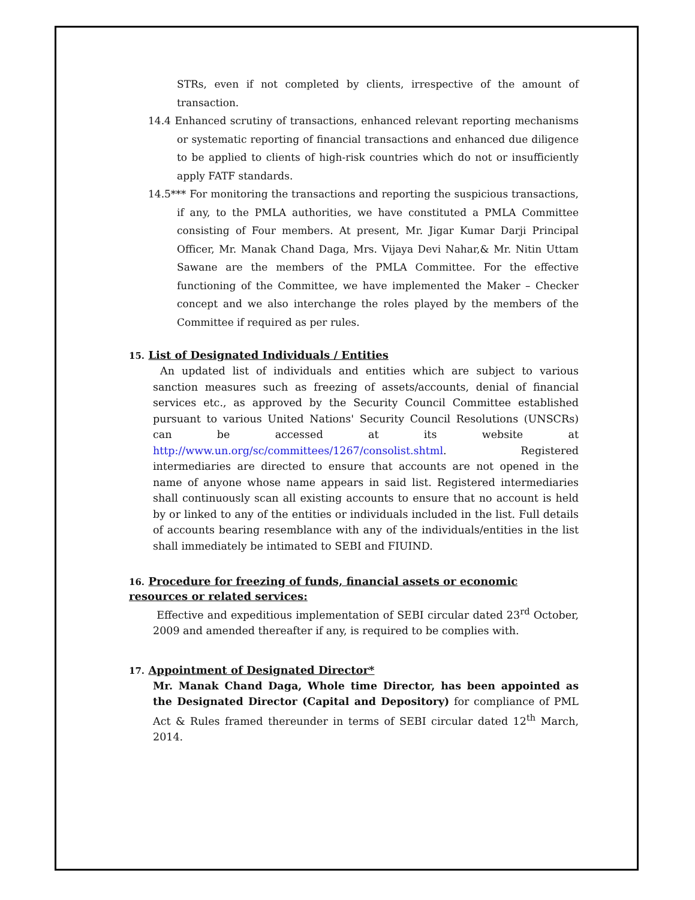STRs, even if not completed by clients, irrespective of the amount of transaction.
14.4 Enhanced scrutiny of transactions, enhanced relevant reporting mechanisms or systematic reporting of financial transactions and enhanced due diligence to be applied to clients of high-risk countries which do not or insufficiently apply FATF standards.
14.5*** For monitoring the transactions and reporting the suspicious transactions, if any, to the PMLA authorities, we have constituted a PMLA Committee consisting of Four members. At present, Mr. Jigar Kumar Darji Principal Officer, Mr. Manak Chand Daga, Mrs. Vijaya Devi Nahar,& Mr. Nitin Uttam Sawane are the members of the PMLA Committee. For the effective functioning of the Committee, we have implemented the Maker – Checker concept and we also interchange the roles played by the members of the Committee if required as per rules.
15. List of Designated Individuals / Entities
An updated list of individuals and entities which are subject to various sanction measures such as freezing of assets/accounts, denial of financial services etc., as approved by the Security Council Committee established pursuant to various United Nations' Security Council Resolutions (UNSCRs) can be accessed at its website at http://www.un.org/sc/committees/1267/consolist.shtml. Registered intermediaries are directed to ensure that accounts are not opened in the name of anyone whose name appears in said list. Registered intermediaries shall continuously scan all existing accounts to ensure that no account is held by or linked to any of the entities or individuals included in the list. Full details of accounts bearing resemblance with any of the individuals/entities in the list shall immediately be intimated to SEBI and FIUIND.
16. Procedure for freezing of funds, financial assets or economic resources or related services:
Effective and expeditious implementation of SEBI circular dated 23<sup>rd</sup> October, 2009 and amended thereafter if any, is required to be complies with.
17. Appointment of Designated Director*
Mr. Manak Chand Daga, Whole time Director, has been appointed as the Designated Director (Capital and Depository) for compliance of PML Act & Rules framed thereunder in terms of SEBI circular dated 12<sup>th</sup> March, 2014.